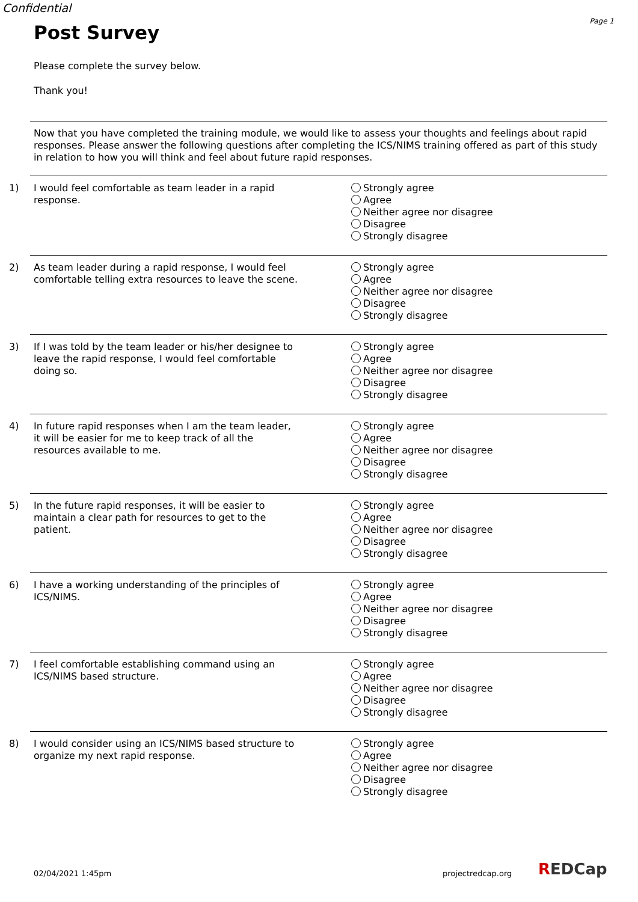Confidential
Page 1
Post Survey
Please complete the survey below.
Thank you!
Now that you have completed the training module, we would like to assess your thoughts and feelings about rapid responses. Please answer the following questions after completing the ICS/NIMS training offered as part of this study in relation to how you will think and feel about future rapid responses.
1) I would feel comfortable as team leader in a rapid response.
Strongly agree
Agree
Neither agree nor disagree
Disagree
Strongly disagree
2) As team leader during a rapid response, I would feel comfortable telling extra resources to leave the scene.
Strongly agree
Agree
Neither agree nor disagree
Disagree
Strongly disagree
3) If I was told by the team leader or his/her designee to leave the rapid response, I would feel comfortable doing so.
Strongly agree
Agree
Neither agree nor disagree
Disagree
Strongly disagree
4) In future rapid responses when I am the team leader, it will be easier for me to keep track of all the resources available to me.
Strongly agree
Agree
Neither agree nor disagree
Disagree
Strongly disagree
5) In the future rapid responses, it will be easier to maintain a clear path for resources to get to the patient.
Strongly agree
Agree
Neither agree nor disagree
Disagree
Strongly disagree
6) I have a working understanding of the principles of ICS/NIMS.
Strongly agree
Agree
Neither agree nor disagree
Disagree
Strongly disagree
7) I feel comfortable establishing command using an ICS/NIMS based structure.
Strongly agree
Agree
Neither agree nor disagree
Disagree
Strongly disagree
8) I would consider using an ICS/NIMS based structure to organize my next rapid response.
Strongly agree
Agree
Neither agree nor disagree
Disagree
Strongly disagree
02/04/2021 1:45pm projectredcap.org REDCap